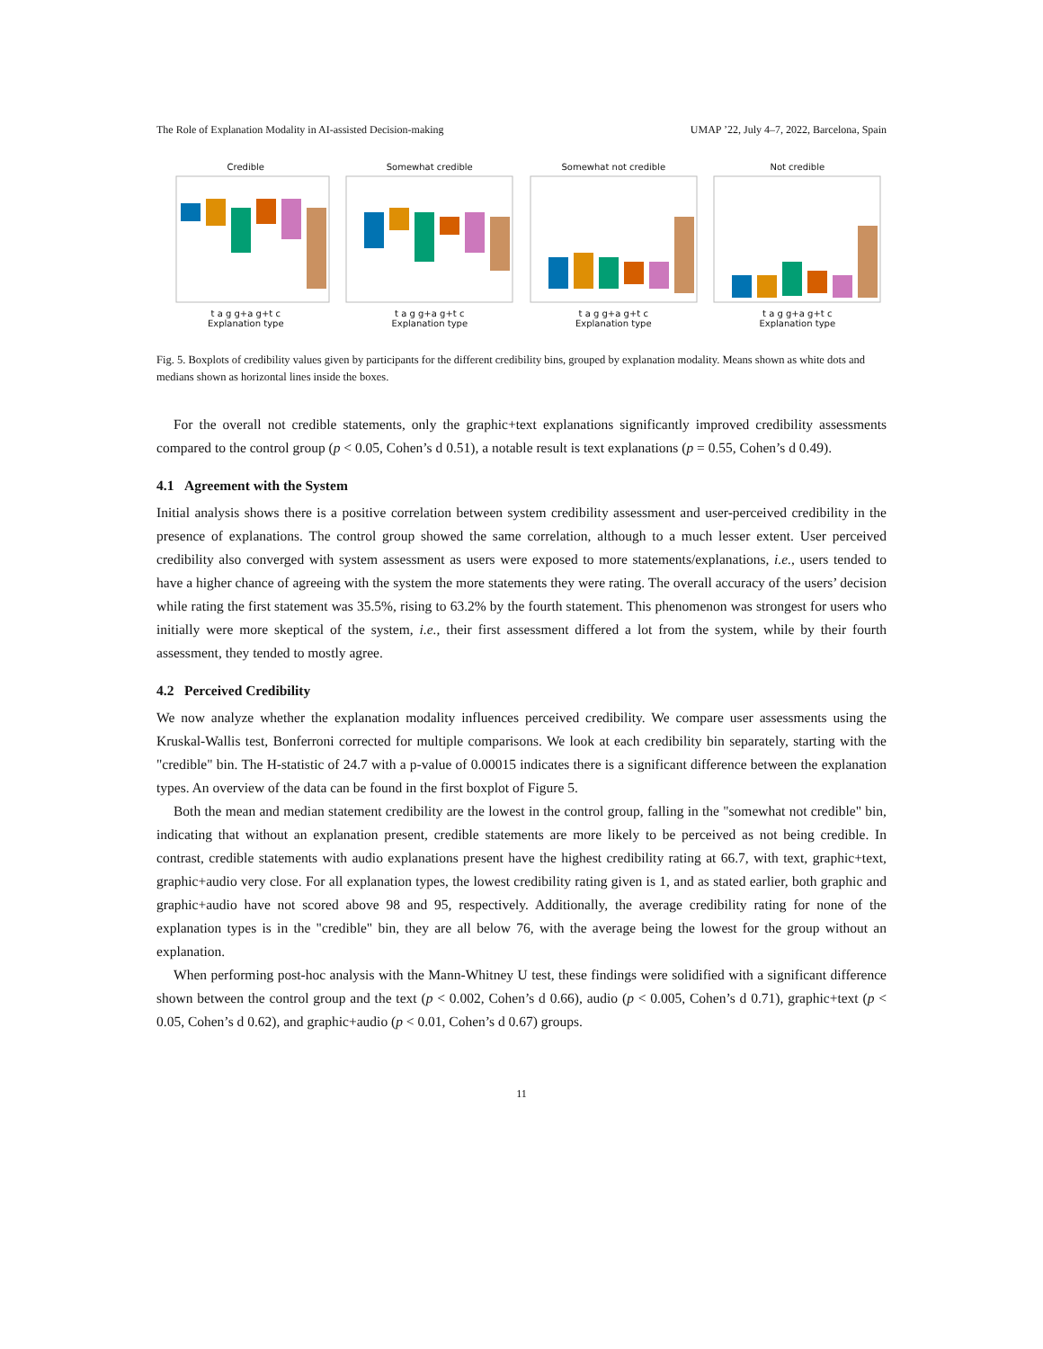The Role of Explanation Modality in AI-assisted Decision-making UMAP ’22, July 4–7, 2022, Barcelona, Spain
Credible
t a g g+a g+t c
Explanation type
Somewhat credible
t a g g+a g+t c
Explanation type
Somewhat not credible
t a g g+a g+t c
Explanation type
Not credible
t a g g+a g+t c
Explanation type
Fig. 5. Boxplots of credibility values given by participants for the different credibility bins, grouped by explanation modality. Means shown as white dots and medians shown as horizontal lines inside the boxes.
For the overall not credible statements, only the graphic+text explanations significantly improved credibility assessments compared to the control group (p < 0.05, Cohen’s d 0.51), a notable result is text explanations (p = 0.55, Cohen’s d 0.49).
4.1 Agreement with the System
Initial analysis shows there is a positive correlation between system credibility assessment and user-perceived credibility in the presence of explanations. The control group showed the same correlation, although to a much lesser extent. User perceived credibility also converged with system assessment as users were exposed to more statements/explanations, i.e., users tended to have a higher chance of agreeing with the system the more statements they were rating. The overall accuracy of the users’ decision while rating the first statement was 35.5%, rising to 63.2% by the fourth statement. This phenomenon was strongest for users who initially were more skeptical of the system, i.e., their first assessment differed a lot from the system, while by their fourth assessment, they tended to mostly agree.
4.2 Perceived Credibility
We now analyze whether the explanation modality influences perceived credibility. We compare user assessments using the Kruskal-Wallis test, Bonferroni corrected for multiple comparisons. We look at each credibility bin separately, starting with the "credible" bin. The H-statistic of 24.7 with a p-value of 0.00015 indicates there is a significant difference between the explanation types. An overview of the data can be found in the first boxplot of Figure 5.
Both the mean and median statement credibility are the lowest in the control group, falling in the "somewhat not credible" bin, indicating that without an explanation present, credible statements are more likely to be perceived as not being credible. In contrast, credible statements with audio explanations present have the highest credibility rating at 66.7, with text, graphic+text, graphic+audio very close. For all explanation types, the lowest credibility rating given is 1, and as stated earlier, both graphic and graphic+audio have not scored above 98 and 95, respectively. Additionally, the average credibility rating for none of the explanation types is in the "credible" bin, they are all below 76, with the average being the lowest for the group without an explanation.
When performing post-hoc analysis with the Mann-Whitney U test, these findings were solidified with a significant difference shown between the control group and the text (p < 0.002, Cohen’s d 0.66), audio (p < 0.005, Cohen’s d 0.71), graphic+text (p < 0.05, Cohen’s d 0.62), and graphic+audio (p < 0.01, Cohen’s d 0.67) groups.
11